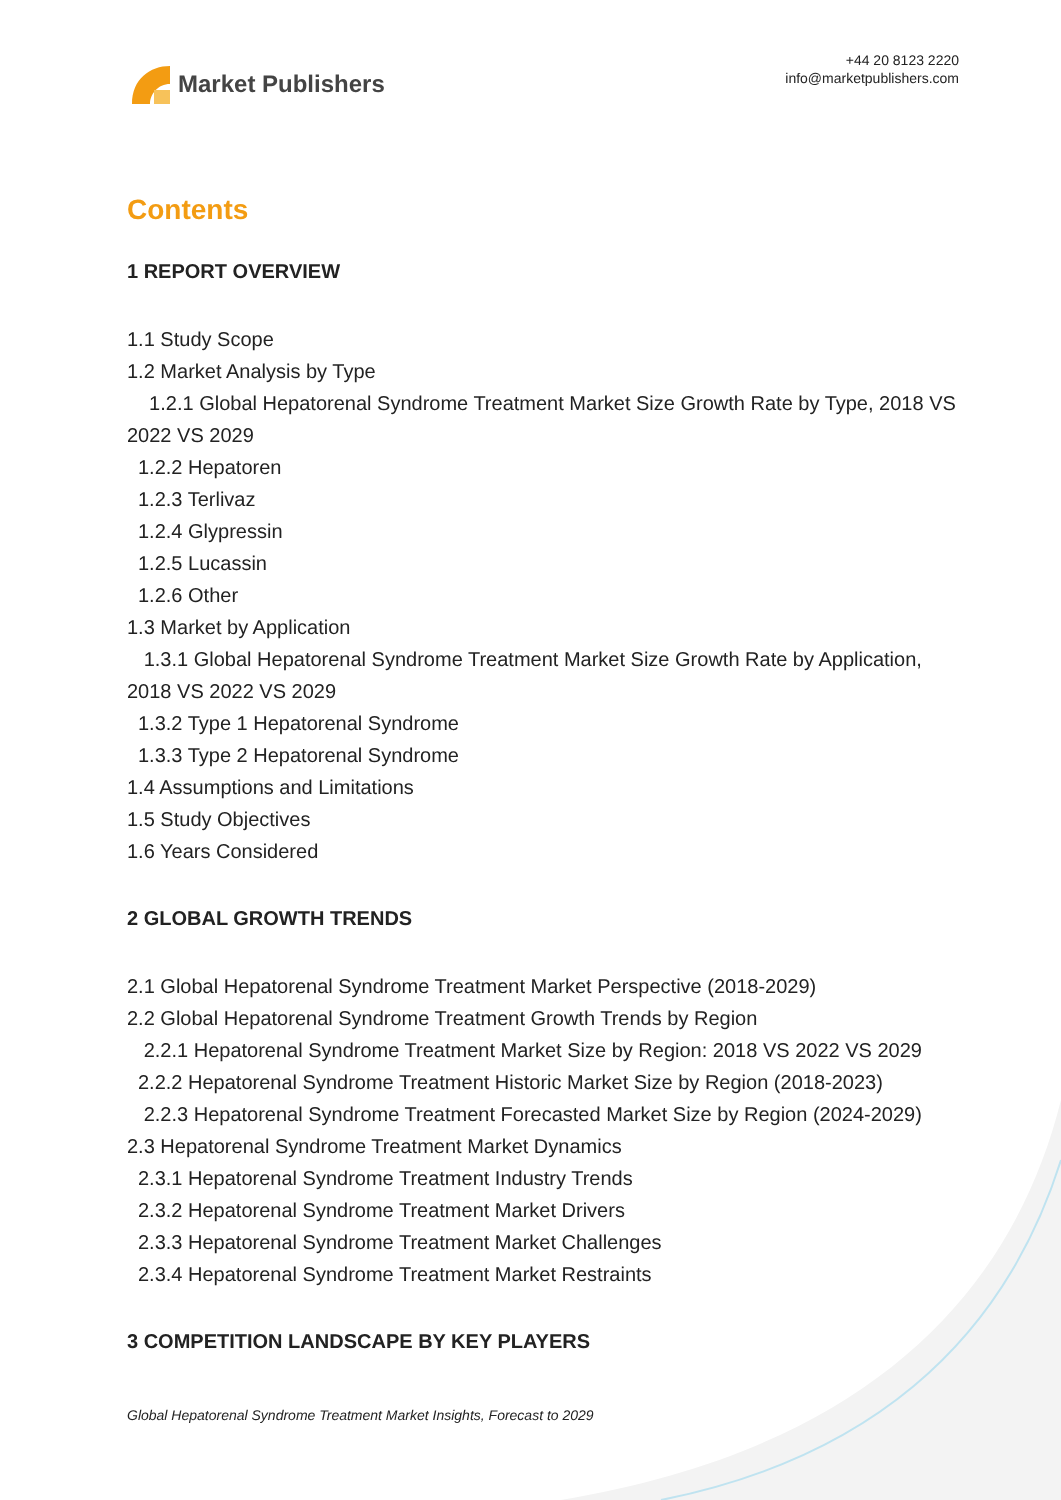Market Publishers
+44 20 8123 2220
info@marketpublishers.com
Contents
1 REPORT OVERVIEW
1.1 Study Scope
1.2 Market Analysis by Type
1.2.1 Global Hepatorenal Syndrome Treatment Market Size Growth Rate by Type, 2018 VS 2022 VS 2029
1.2.2 Hepatoren
1.2.3 Terlivaz
1.2.4 Glypressin
1.2.5 Lucassin
1.2.6 Other
1.3 Market by Application
1.3.1 Global Hepatorenal Syndrome Treatment Market Size Growth Rate by Application, 2018 VS 2022 VS 2029
1.3.2 Type 1 Hepatorenal Syndrome
1.3.3 Type 2 Hepatorenal Syndrome
1.4 Assumptions and Limitations
1.5 Study Objectives
1.6 Years Considered
2 GLOBAL GROWTH TRENDS
2.1 Global Hepatorenal Syndrome Treatment Market Perspective (2018-2029)
2.2 Global Hepatorenal Syndrome Treatment Growth Trends by Region
2.2.1 Hepatorenal Syndrome Treatment Market Size by Region: 2018 VS 2022 VS 2029
2.2.2 Hepatorenal Syndrome Treatment Historic Market Size by Region (2018-2023)
2.2.3 Hepatorenal Syndrome Treatment Forecasted Market Size by Region (2024-2029)
2.3 Hepatorenal Syndrome Treatment Market Dynamics
2.3.1 Hepatorenal Syndrome Treatment Industry Trends
2.3.2 Hepatorenal Syndrome Treatment Market Drivers
2.3.3 Hepatorenal Syndrome Treatment Market Challenges
2.3.4 Hepatorenal Syndrome Treatment Market Restraints
3 COMPETITION LANDSCAPE BY KEY PLAYERS
Global Hepatorenal Syndrome Treatment Market Insights, Forecast to 2029